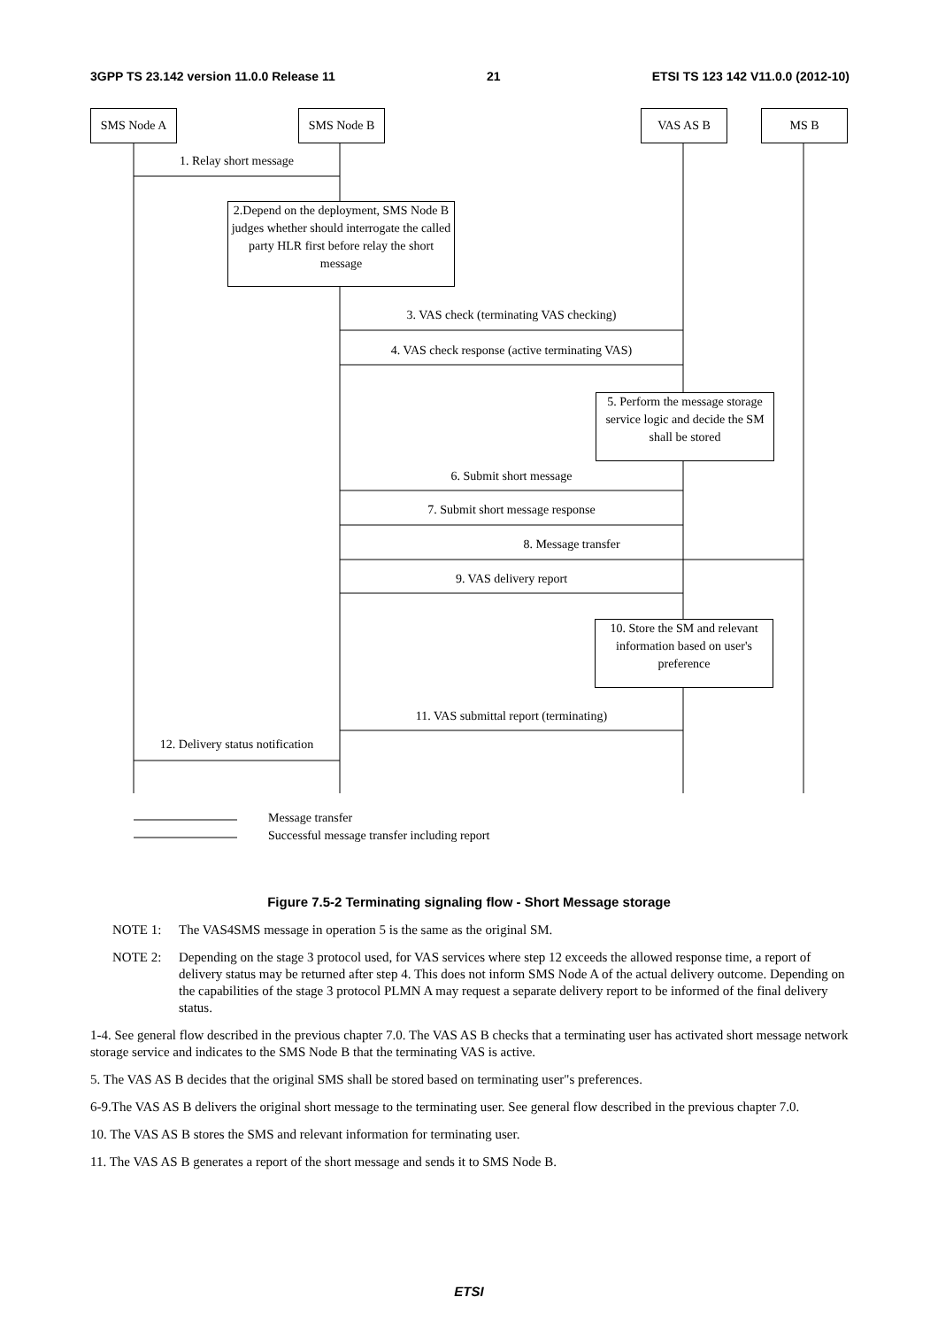3GPP TS 23.142 version 11.0.0 Release 11 21 ETSI TS 123 142 V11.0.0 (2012-10)
SMS Node A SMS Node B VAS AS B MS B
1. Relay short message
2.Depend on the deployment, SMS Node B judges whether should interrogate the called party HLR first before relay the short message
3. VAS check (terminating VAS checking)
4. VAS check response (active terminating VAS)
5. Perform the message storage service logic and decide the SM shall be stored
6. Submit short message
7. Submit short message response
8. Message transfer
9. VAS delivery report
10. Store the SM and relevant information based on user's preference
11. VAS submittal report (terminating)
12. Delivery status notification
Message transfer
Successful message transfer including report
Figure 7.5-2 Terminating signaling flow - Short Message storage
NOTE 1: The VAS4SMS message in operation 5 is the same as the original SM.
NOTE 2: Depending on the stage 3 protocol used, for VAS services where step 12 exceeds the allowed response time, a report of delivery status may be returned after step 4. This does not inform SMS Node A of the actual delivery outcome. Depending on the capabilities of the stage 3 protocol PLMN A may request a separate delivery report to be informed of the final delivery status.
1-4. See general flow described in the previous chapter 7.0. The VAS AS B checks that a terminating user has activated short message network storage service and indicates to the SMS Node B that the terminating VAS is active.
5. The VAS AS B decides that the original SMS shall be stored based on terminating user"s preferences.
6-9.The VAS AS B delivers the original short message to the terminating user. See general flow described in the previous chapter 7.0.
10. The VAS AS B stores the SMS and relevant information for terminating user.
11. The VAS AS B generates a report of the short message and sends it to SMS Node B.
ETSI